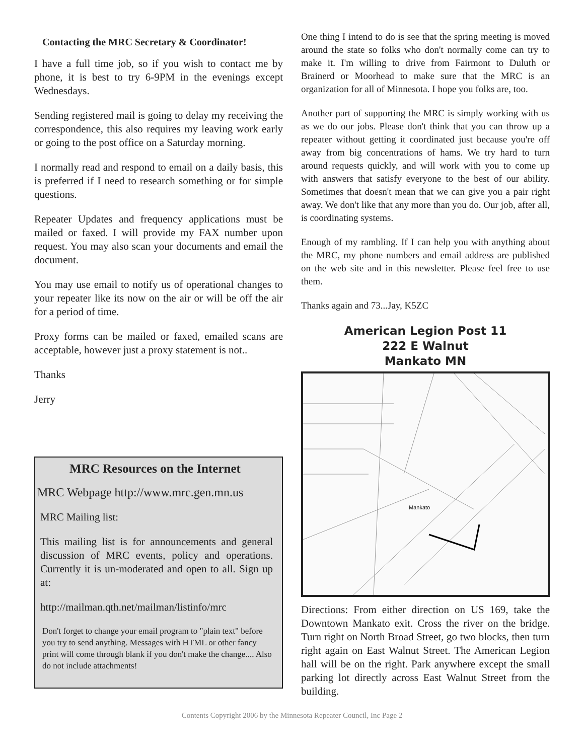Contacting the MRC Secretary & Coordinator!
I have a full time job, so if you wish to contact me by phone, it is best to try 6-9PM in the evenings except Wednesdays.
Sending registered mail is going to delay my receiving the correspondence, this also requires my leaving work early or going to the post office on a Saturday morning.
I normally read and respond to email on a daily basis, this is preferred if I need to research something or for simple questions.
Repeater Updates and frequency applications must be mailed or faxed. I will provide my FAX number upon request. You may also scan your documents and email the document.
You may use email to notify us of operational changes to your repeater like its now on the air or will be off the air for a period of time.
Proxy forms can be mailed or faxed, emailed scans are acceptable, however just a proxy statement is not..
Thanks
Jerry
MRC Resources on the Internet
MRC Webpage http://www.mrc.gen.mn.us
MRC Mailing list:
This mailing list is for announcements and general discussion of MRC events, policy and operations. Currently it is un-moderated and open to all. Sign up at:
http://mailman.qth.net/mailman/listinfo/mrc
Don't forget to change your email program to "plain text" before you try to send anything. Messages with HTML or other fancy print will come through blank if you don't make the change.... Also do not include attachments!
One thing I intend to do is see that the spring meeting is moved around the state so folks who don't normally come can try to make it. I'm willing to drive from Fairmont to Duluth or Brainerd or Moorhead to make sure that the MRC is an organization for all of Minnesota. I hope you folks are, too.
Another part of supporting the MRC is simply working with us as we do our jobs. Please don't think that you can throw up a repeater without getting it coordinated just because you're off away from big concentrations of hams. We try hard to turn around requests quickly, and will work with you to come up with answers that satisfy everyone to the best of our ability. Sometimes that doesn't mean that we can give you a pair right away. We don't like that any more than you do. Our job, after all, is coordinating systems.
Enough of my rambling. If I can help you with anything about the MRC, my phone numbers and email address are published on the web site and in this newsletter. Please feel free to use them.
Thanks again and 73...Jay, K5ZC
American Legion Post 11
222 E Walnut
Mankato MN
Mankato
Directions: From either direction on US 169, take the Downtown Mankato exit. Cross the river on the bridge. Turn right on North Broad Street, go two blocks, then turn right again on East Walnut Street. The American Legion hall will be on the right. Park anywhere except the small parking lot directly across East Walnut Street from the building.
Contents Copyright 2006 by the Minnesota Repeater Council, Inc Page 2